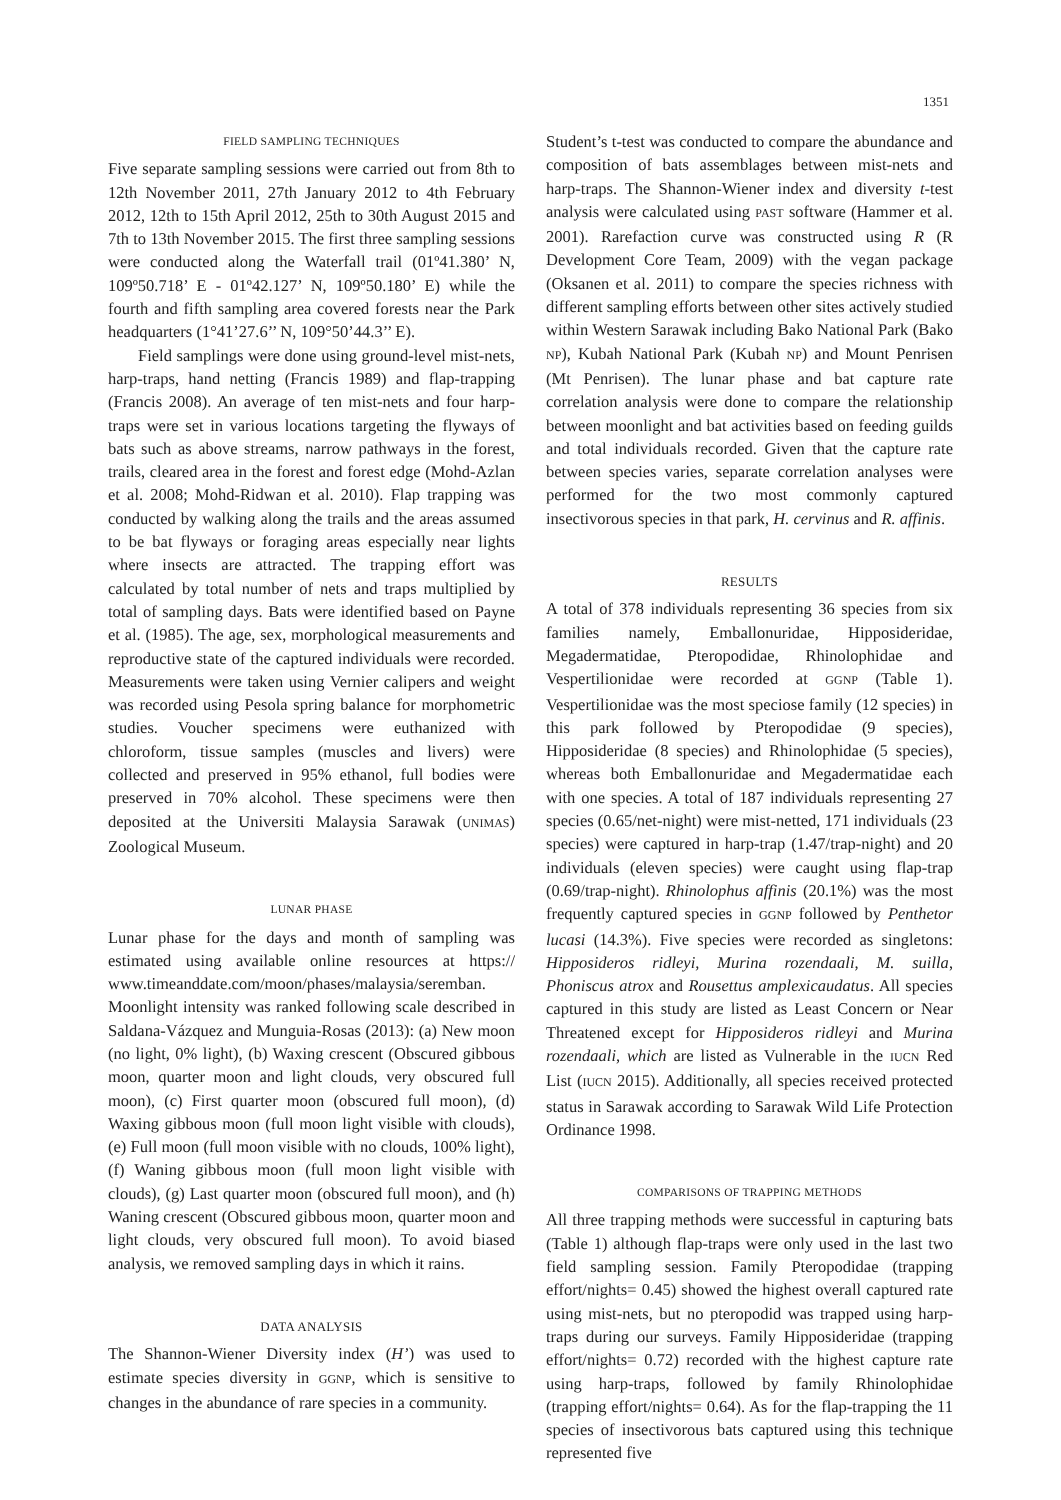1351
FIELD SAMPLING TECHNIQUES
Five separate sampling sessions were carried out from 8th to 12th November 2011, 27th January 2012 to 4th February 2012, 12th to 15th April 2012, 25th to 30th August 2015 and 7th to 13th November 2015. The first three sampling sessions were conducted along the Waterfall trail (01º41.380’ N, 109º50.718’ E - 01º42.127’ N, 109º50.180’ E) while the fourth and fifth sampling area covered forests near the Park headquarters (1°41’27.6’’ N, 109°50’44.3’’ E).
Field samplings were done using ground-level mist-nets, harp-traps, hand netting (Francis 1989) and flap-trapping (Francis 2008). An average of ten mist-nets and four harp-traps were set in various locations targeting the flyways of bats such as above streams, narrow pathways in the forest, trails, cleared area in the forest and forest edge (Mohd-Azlan et al. 2008; Mohd-Ridwan et al. 2010). Flap trapping was conducted by walking along the trails and the areas assumed to be bat flyways or foraging areas especially near lights where insects are attracted. The trapping effort was calculated by total number of nets and traps multiplied by total of sampling days. Bats were identified based on Payne et al. (1985). The age, sex, morphological measurements and reproductive state of the captured individuals were recorded. Measurements were taken using Vernier calipers and weight was recorded using Pesola spring balance for morphometric studies. Voucher specimens were euthanized with chloroform, tissue samples (muscles and livers) were collected and preserved in 95% ethanol, full bodies were preserved in 70% alcohol. These specimens were then deposited at the Universiti Malaysia Sarawak (UNIMAS) Zoological Museum.
LUNAR PHASE
Lunar phase for the days and month of sampling was estimated using available online resources at https:// www.timeanddate.com/moon/phases/malaysia/seremban. Moonlight intensity was ranked following scale described in Saldana-Vázquez and Munguia-Rosas (2013): (a) New moon (no light, 0% light), (b) Waxing crescent (Obscured gibbous moon, quarter moon and light clouds, very obscured full moon), (c) First quarter moon (obscured full moon), (d) Waxing gibbous moon (full moon light visible with clouds), (e) Full moon (full moon visible with no clouds, 100% light), (f) Waning gibbous moon (full moon light visible with clouds), (g) Last quarter moon (obscured full moon), and (h) Waning crescent (Obscured gibbous moon, quarter moon and light clouds, very obscured full moon). To avoid biased analysis, we removed sampling days in which it rains.
DATA ANALYSIS
The Shannon-Wiener Diversity index (H’) was used to estimate species diversity in GGNP, which is sensitive to changes in the abundance of rare species in a community.
Student’s t-test was conducted to compare the abundance and composition of bats assemblages between mist-nets and harp-traps. The Shannon-Wiener index and diversity t-test analysis were calculated using PAST software (Hammer et al. 2001). Rarefaction curve was constructed using R (R Development Core Team, 2009) with the vegan package (Oksanen et al. 2011) to compare the species richness with different sampling efforts between other sites actively studied within Western Sarawak including Bako National Park (Bako NP), Kubah National Park (Kubah NP) and Mount Penrisen (Mt Penrisen). The lunar phase and bat capture rate correlation analysis were done to compare the relationship between moonlight and bat activities based on feeding guilds and total individuals recorded. Given that the capture rate between species varies, separate correlation analyses were performed for the two most commonly captured insectivorous species in that park, H. cervinus and R. affinis.
RESULTS
A total of 378 individuals representing 36 species from six families namely, Emballonuridae, Hipposideridae, Megadermatidae, Pteropodidae, Rhinolophidae and Vespertilionidae were recorded at GGNP (Table 1). Vespertilionidae was the most speciose family (12 species) in this park followed by Pteropodidae (9 species), Hipposideridae (8 species) and Rhinolophidae (5 species), whereas both Emballonuridae and Megadermatidae each with one species. A total of 187 individuals representing 27 species (0.65/net-night) were mist-netted, 171 individuals (23 species) were captured in harp-trap (1.47/trap-night) and 20 individuals (eleven species) were caught using flap-trap (0.69/trap-night). Rhinolophus affinis (20.1%) was the most frequently captured species in GGNP followed by Penthetor lucasi (14.3%). Five species were recorded as singletons: Hipposideros ridleyi, Murina rozendaali, M. suilla, Phoniscus atrox and Rousettus amplexicaudatus. All species captured in this study are listed as Least Concern or Near Threatened except for Hipposideros ridleyi and Murina rozendaali, which are listed as Vulnerable in the IUCN Red List (IUCN 2015). Additionally, all species received protected status in Sarawak according to Sarawak Wild Life Protection Ordinance 1998.
COMPARISONS OF TRAPPING METHODS
All three trapping methods were successful in capturing bats (Table 1) although flap-traps were only used in the last two field sampling session. Family Pteropodidae (trapping effort/nights= 0.45) showed the highest overall captured rate using mist-nets, but no pteropodid was trapped using harp-traps during our surveys. Family Hipposideridae (trapping effort/nights= 0.72) recorded with the highest capture rate using harp-traps, followed by family Rhinolophidae (trapping effort/nights= 0.64). As for the flap-trapping the 11 species of insectivorous bats captured using this technique represented five